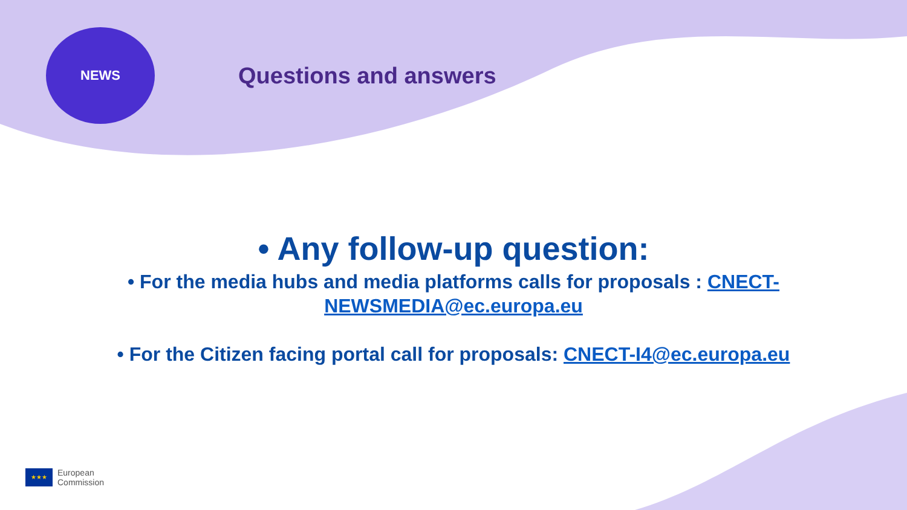NEWS
Questions and answers
• Any follow-up question:
• For the media hubs and media platforms calls for proposals : CNECT-
NEWSMEDIA@ec.europa.eu
• For the Citizen facing portal call for proposals: CNECT-I4@ec.europa.eu
★★★
European
Commission